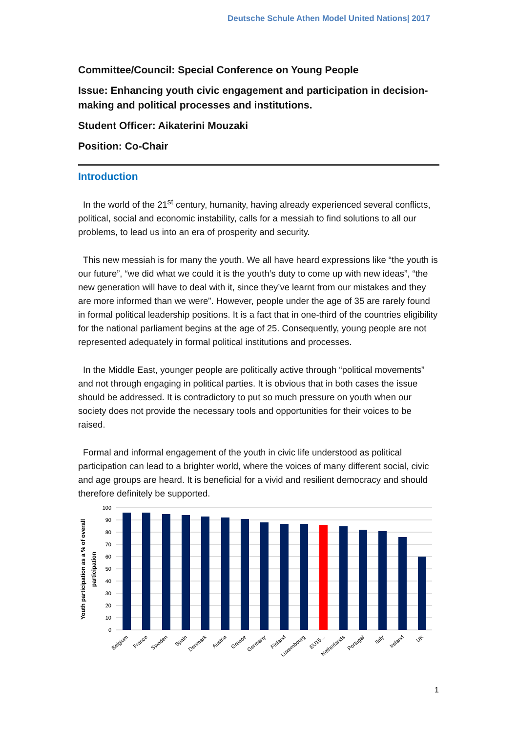Deutsche Schule Athen Model United Nations| 2017
Committee/Council: Special Conference on Young People
Issue: Enhancing youth civic engagement and participation in decision-making and political processes and institutions.
Student Officer: Aikaterini Mouzaki
Position: Co-Chair
Introduction
In the world of the 21<sup>st</sup> century, humanity, having already experienced several conflicts, political, social and economic instability, calls for a messiah to find solutions to all our problems, to lead us into an era of prosperity and security.
This new messiah is for many the youth. We all have heard expressions like “the youth is our future”, “we did what we could it is the youth’s duty to come up with new ideas”, “the new generation will have to deal with it, since they’ve learnt from our mistakes and they are more informed than we were”. However, people under the age of 35 are rarely found in formal political leadership positions. It is a fact that in one-third of the countries eligibility for the national parliament begins at the age of 25. Consequently, young people are not represented adequately in formal political institutions and processes.
In the Middle East, younger people are politically active through “political movements” and not through engaging in political parties. It is obvious that in both cases the issue should be addressed. It is contradictory to put so much pressure on youth when our society does not provide the necessary tools and opportunities for their voices to be raised.
Formal and informal engagement of the youth in civic life understood as political participation can lead to a brighter world, where the voices of many different social, civic and age groups are heard. It is beneficial for a vivid and resilient democracy and should therefore definitely be supported.
Youth participation as a % of overall
participation
100
90
80
70
60
50
40
30
20
10
0
Belgium
France
Sweden
Spain
Denmark
Austria
Greece
Germany
Finland
Luxembourg
EU15...
Netherlands
Portugal
Italy
Ireland
UK
1